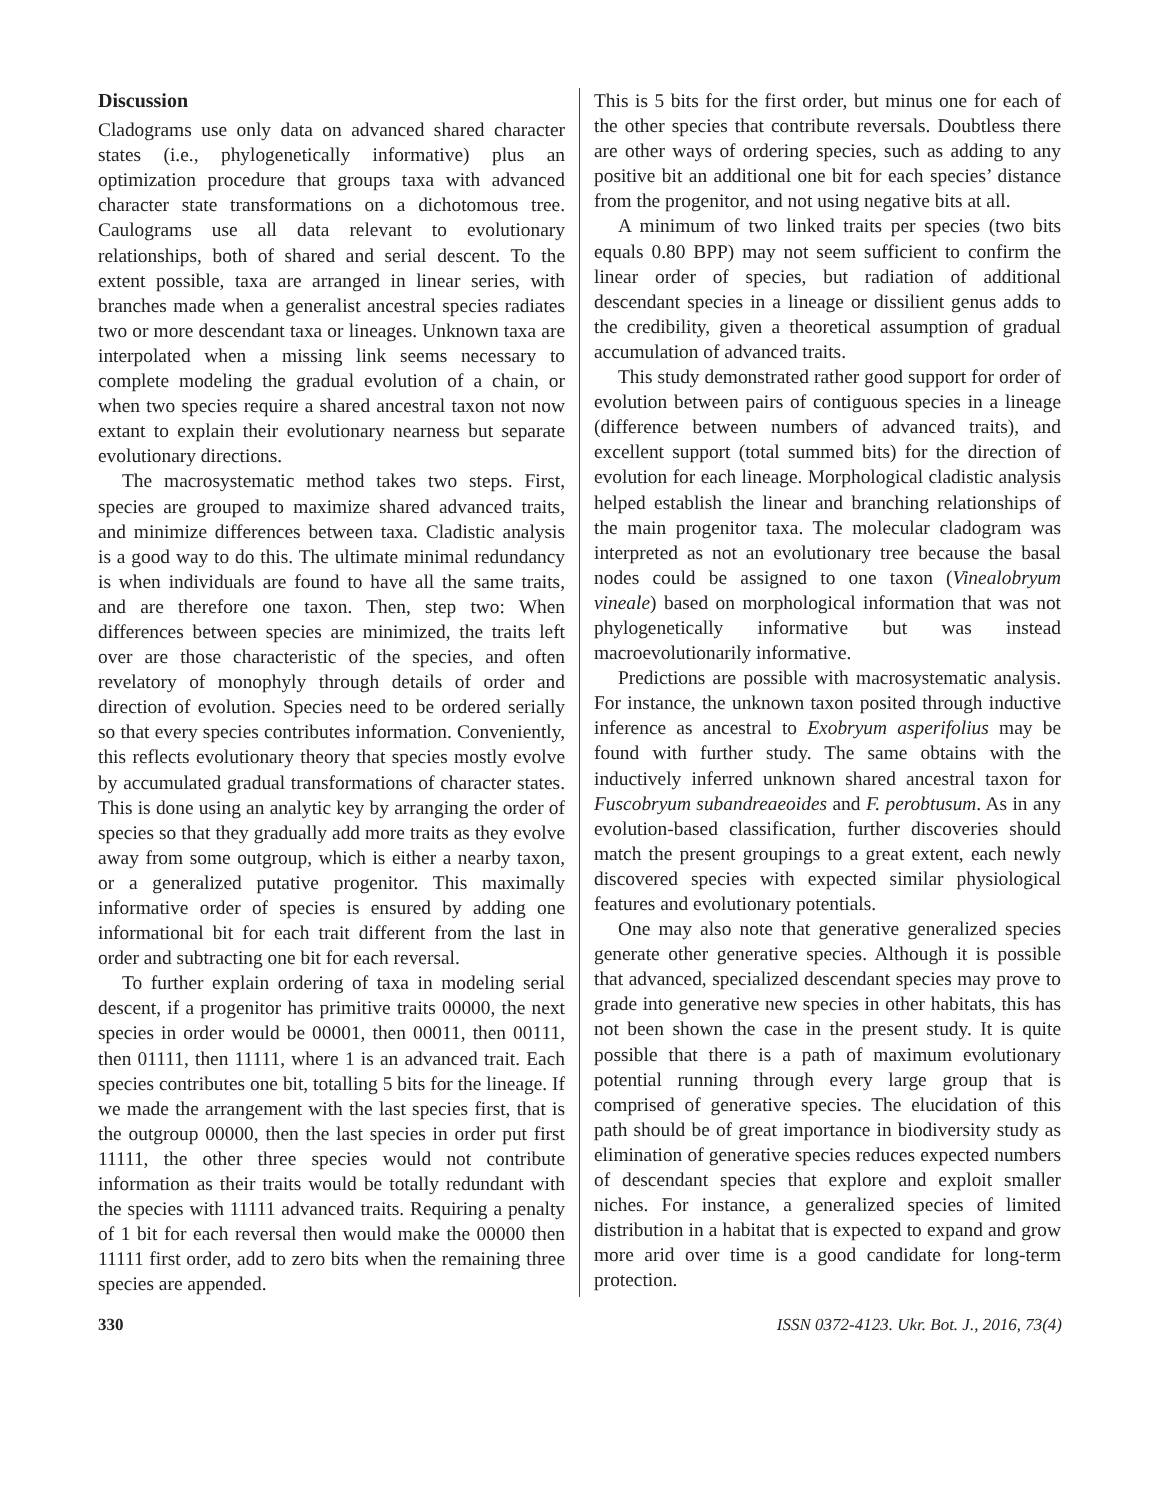Discussion
Cladograms use only data on advanced shared character states (i.e., phylogenetically informative) plus an optimization procedure that groups taxa with advanced character state transformations on a dichotomous tree. Caulograms use all data relevant to evolutionary relationships, both of shared and serial descent. To the extent possible, taxa are arranged in linear series, with branches made when a generalist ancestral species radiates two or more descendant taxa or lineages. Unknown taxa are interpolated when a missing link seems necessary to complete modeling the gradual evolution of a chain, or when two species require a shared ancestral taxon not now extant to explain their evolutionary nearness but separate evolutionary directions.
The macrosystematic method takes two steps. First, species are grouped to maximize shared advanced traits, and minimize differences between taxa. Cladistic analysis is a good way to do this. The ultimate minimal redundancy is when individuals are found to have all the same traits, and are therefore one taxon. Then, step two: When differences between species are minimized, the traits left over are those characteristic of the species, and often revelatory of monophyly through details of order and direction of evolution. Species need to be ordered serially so that every species contributes information. Conveniently, this reflects evolutionary theory that species mostly evolve by accumulated gradual transformations of character states. This is done using an analytic key by arranging the order of species so that they gradually add more traits as they evolve away from some outgroup, which is either a nearby taxon, or a generalized putative progenitor. This maximally informative order of species is ensured by adding one informational bit for each trait different from the last in order and subtracting one bit for each reversal.
To further explain ordering of taxa in modeling serial descent, if a progenitor has primitive traits 00000, the next species in order would be 00001, then 00011, then 00111, then 01111, then 11111, where 1 is an advanced trait. Each species contributes one bit, totalling 5 bits for the lineage. If we made the arrangement with the last species first, that is the outgroup 00000, then the last species in order put first 11111, the other three species would not contribute information as their traits would be totally redundant with the species with 11111 advanced traits. Requiring a penalty of 1 bit for each reversal then would make the 00000 then 11111 first order, add to zero bits when the remaining three species are appended.
This is 5 bits for the first order, but minus one for each of the other species that contribute reversals. Doubtless there are other ways of ordering species, such as adding to any positive bit an additional one bit for each species’ distance from the progenitor, and not using negative bits at all.
A minimum of two linked traits per species (two bits equals 0.80 BPP) may not seem sufficient to confirm the linear order of species, but radiation of additional descendant species in a lineage or dissilient genus adds to the credibility, given a theoretical assumption of gradual accumulation of advanced traits.
This study demonstrated rather good support for order of evolution between pairs of contiguous species in a lineage (difference between numbers of advanced traits), and excellent support (total summed bits) for the direction of evolution for each lineage. Morphological cladistic analysis helped establish the linear and branching relationships of the main progenitor taxa. The molecular cladogram was interpreted as not an evolutionary tree because the basal nodes could be assigned to one taxon (Vinealobryum vineale) based on morphological information that was not phylogenetically informative but was instead macroevolutionarily informative.
Predictions are possible with macrosystematic analysis. For instance, the unknown taxon posited through inductive inference as ancestral to Exobryum asperifolius may be found with further study. The same obtains with the inductively inferred unknown shared ancestral taxon for Fuscobryum subandreaeoides and F. perobtusum. As in any evolution-based classification, further discoveries should match the present groupings to a great extent, each newly discovered species with expected similar physiological features and evolutionary potentials.
One may also note that generative generalized species generate other generative species. Although it is possible that advanced, specialized descendant species may prove to grade into generative new species in other habitats, this has not been shown the case in the present study. It is quite possible that there is a path of maximum evolutionary potential running through every large group that is comprised of generative species. The elucidation of this path should be of great importance in biodiversity study as elimination of generative species reduces expected numbers of descendant species that explore and exploit smaller niches. For instance, a generalized species of limited distribution in a habitat that is expected to expand and grow more arid over time is a good candidate for long-term protection.
330 ISSN 0372-4123. Ukr. Bot. J., 2016, 73(4)